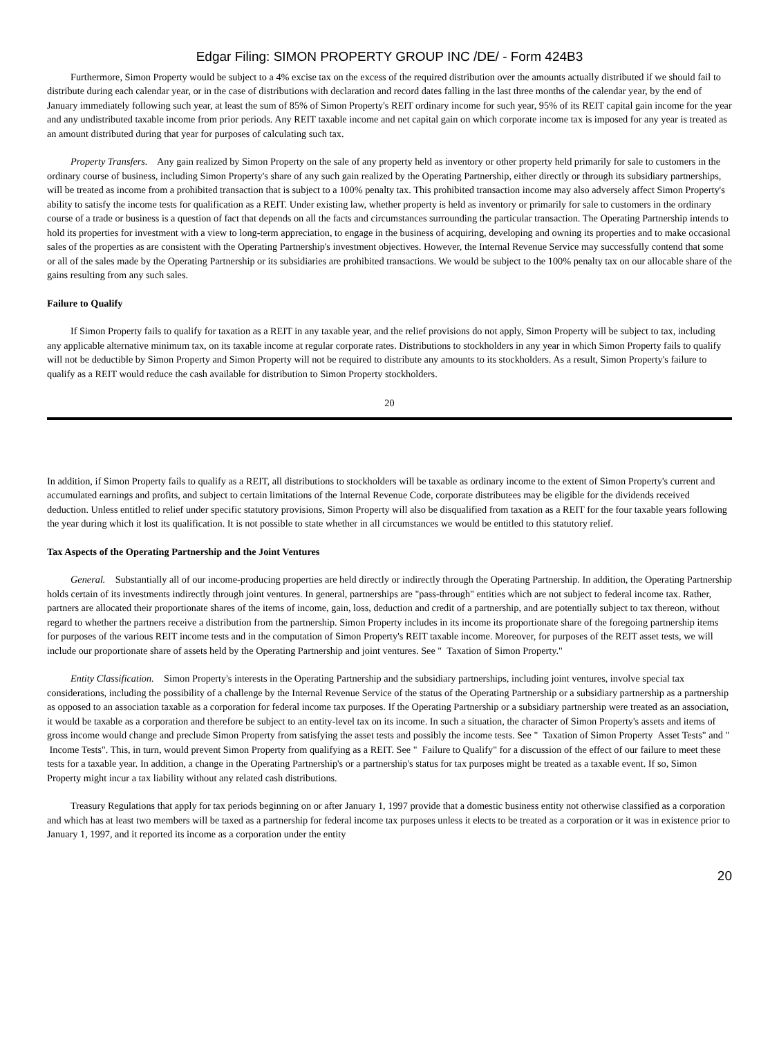Edgar Filing: SIMON PROPERTY GROUP INC /DE/ - Form 424B3
Furthermore, Simon Property would be subject to a 4% excise tax on the excess of the required distribution over the amounts actually distributed if we should fail to distribute during each calendar year, or in the case of distributions with declaration and record dates falling in the last three months of the calendar year, by the end of January immediately following such year, at least the sum of 85% of Simon Property's REIT ordinary income for such year, 95% of its REIT capital gain income for the year and any undistributed taxable income from prior periods. Any REIT taxable income and net capital gain on which corporate income tax is imposed for any year is treated as an amount distributed during that year for purposes of calculating such tax.
Property Transfers. Any gain realized by Simon Property on the sale of any property held as inventory or other property held primarily for sale to customers in the ordinary course of business, including Simon Property's share of any such gain realized by the Operating Partnership, either directly or through its subsidiary partnerships, will be treated as income from a prohibited transaction that is subject to a 100% penalty tax. This prohibited transaction income may also adversely affect Simon Property's ability to satisfy the income tests for qualification as a REIT. Under existing law, whether property is held as inventory or primarily for sale to customers in the ordinary course of a trade or business is a question of fact that depends on all the facts and circumstances surrounding the particular transaction. The Operating Partnership intends to hold its properties for investment with a view to long-term appreciation, to engage in the business of acquiring, developing and owning its properties and to make occasional sales of the properties as are consistent with the Operating Partnership's investment objectives. However, the Internal Revenue Service may successfully contend that some or all of the sales made by the Operating Partnership or its subsidiaries are prohibited transactions. We would be subject to the 100% penalty tax on our allocable share of the gains resulting from any such sales.
Failure to Qualify
If Simon Property fails to qualify for taxation as a REIT in any taxable year, and the relief provisions do not apply, Simon Property will be subject to tax, including any applicable alternative minimum tax, on its taxable income at regular corporate rates. Distributions to stockholders in any year in which Simon Property fails to qualify will not be deductible by Simon Property and Simon Property will not be required to distribute any amounts to its stockholders. As a result, Simon Property's failure to qualify as a REIT would reduce the cash available for distribution to Simon Property stockholders.
20
In addition, if Simon Property fails to qualify as a REIT, all distributions to stockholders will be taxable as ordinary income to the extent of Simon Property's current and accumulated earnings and profits, and subject to certain limitations of the Internal Revenue Code, corporate distributees may be eligible for the dividends received deduction. Unless entitled to relief under specific statutory provisions, Simon Property will also be disqualified from taxation as a REIT for the four taxable years following the year during which it lost its qualification. It is not possible to state whether in all circumstances we would be entitled to this statutory relief.
Tax Aspects of the Operating Partnership and the Joint Ventures
General. Substantially all of our income-producing properties are held directly or indirectly through the Operating Partnership. In addition, the Operating Partnership holds certain of its investments indirectly through joint ventures. In general, partnerships are "pass-through" entities which are not subject to federal income tax. Rather, partners are allocated their proportionate shares of the items of income, gain, loss, deduction and credit of a partnership, and are potentially subject to tax thereon, without regard to whether the partners receive a distribution from the partnership. Simon Property includes in its income its proportionate share of the foregoing partnership items for purposes of the various REIT income tests and in the computation of Simon Property's REIT taxable income. Moreover, for purposes of the REIT asset tests, we will include our proportionate share of assets held by the Operating Partnership and joint ventures. See " Taxation of Simon Property."
Entity Classification. Simon Property's interests in the Operating Partnership and the subsidiary partnerships, including joint ventures, involve special tax considerations, including the possibility of a challenge by the Internal Revenue Service of the status of the Operating Partnership or a subsidiary partnership as a partnership as opposed to an association taxable as a corporation for federal income tax purposes. If the Operating Partnership or a subsidiary partnership were treated as an association, it would be taxable as a corporation and therefore be subject to an entity-level tax on its income. In such a situation, the character of Simon Property's assets and items of gross income would change and preclude Simon Property from satisfying the asset tests and possibly the income tests. See " Taxation of Simon Property Asset Tests" and " Income Tests". This, in turn, would prevent Simon Property from qualifying as a REIT. See " Failure to Qualify" for a discussion of the effect of our failure to meet these tests for a taxable year. In addition, a change in the Operating Partnership's or a partnership's status for tax purposes might be treated as a taxable event. If so, Simon Property might incur a tax liability without any related cash distributions.
Treasury Regulations that apply for tax periods beginning on or after January 1, 1997 provide that a domestic business entity not otherwise classified as a corporation and which has at least two members will be taxed as a partnership for federal income tax purposes unless it elects to be treated as a corporation or it was in existence prior to January 1, 1997, and it reported its income as a corporation under the entity
20